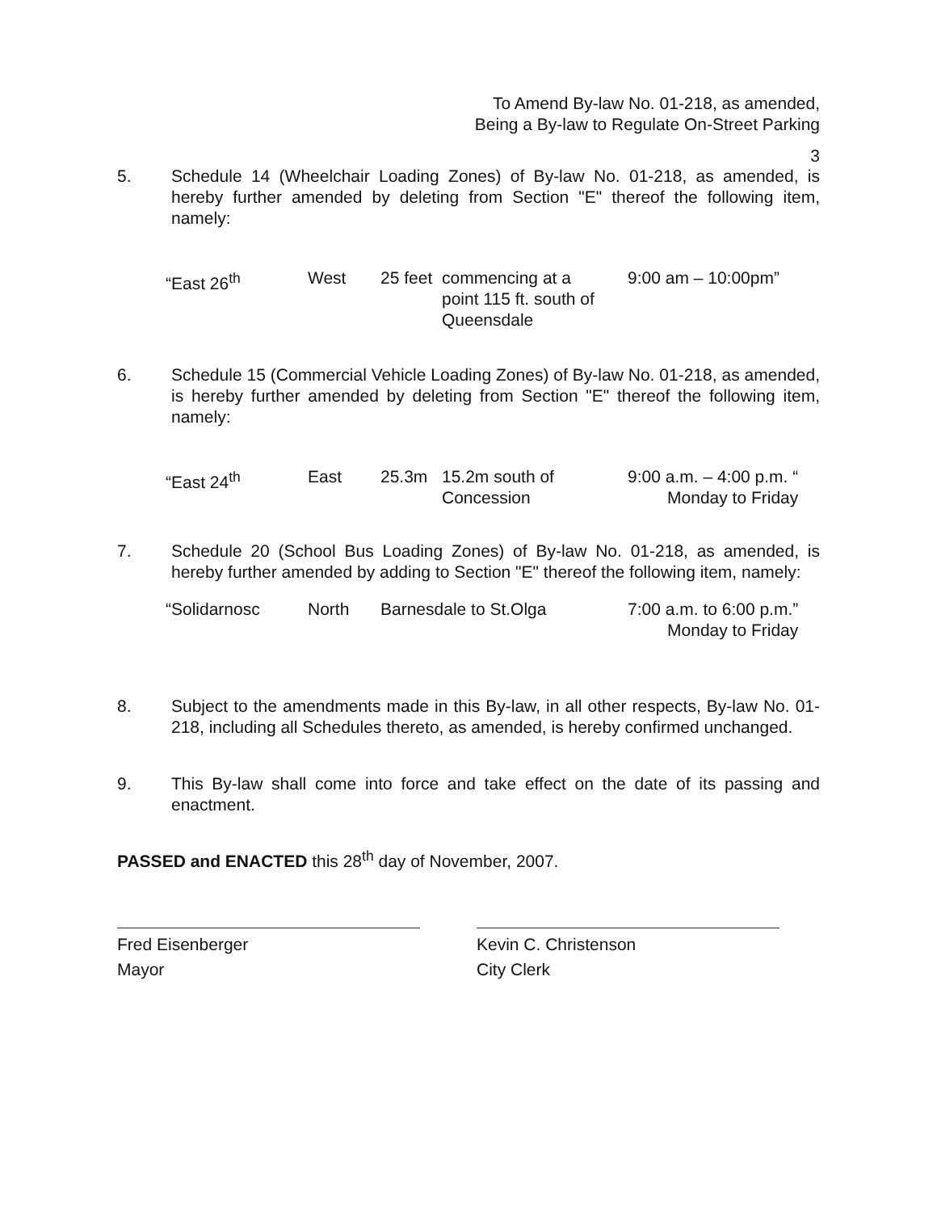To Amend By-law No. 01-218, as amended,
Being a By-law to Regulate On-Street Parking
3
5. Schedule 14 (Wheelchair Loading Zones) of By-law No. 01-218, as amended, is hereby further amended by deleting from Section "E" thereof the following item, namely:
| “East 26<sup>th</sup> | West | 25 feet | commencing at a point 115 ft. south of Queensdale | 9:00 am – 10:00pm” |
6. Schedule 15 (Commercial Vehicle Loading Zones) of By-law No. 01-218, as amended, is hereby further amended by deleting from Section "E" thereof the following item, namely:
| “East 24<sup>th</sup> | East | 25.3m | 15.2m south of Concession | 9:00 a.m. – 4:00 p.m. “ Monday to Friday |
7. Schedule 20 (School Bus Loading Zones) of By-law No. 01-218, as amended, is hereby further amended by adding to Section "E" thereof the following item, namely:
| “Solidarnosc | North | Barnesdale to St.Olga | 7:00 a.m. to 6:00 p.m.” Monday to Friday |
8. Subject to the amendments made in this By-law, in all other respects, By-law No. 01-218, including all Schedules thereto, as amended, is hereby confirmed unchanged.
9. This By-law shall come into force and take effect on the date of its passing and enactment.
PASSED and ENACTED this 28<sup>th</sup> day of November, 2007.
Fred Eisenberger
Mayor
Kevin C. Christenson
City Clerk